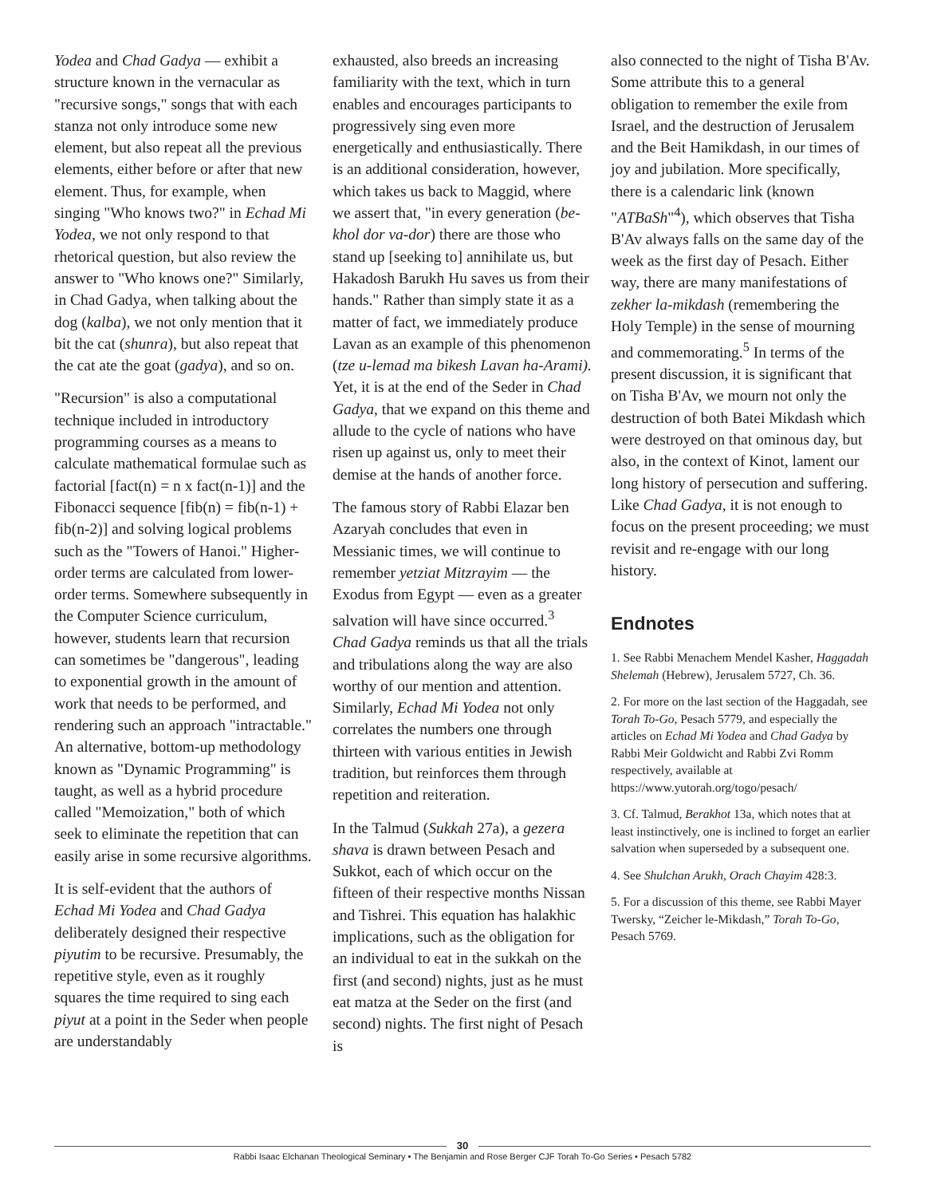Yodea and Chad Gadya — exhibit a structure known in the vernacular as "recursive songs," songs that with each stanza not only introduce some new element, but also repeat all the previous elements, either before or after that new element. Thus, for example, when singing "Who knows two?" in Echad Mi Yodea, we not only respond to that rhetorical question, but also review the answer to "Who knows one?" Similarly, in Chad Gadya, when talking about the dog (kalba), we not only mention that it bit the cat (shunra), but also repeat that the cat ate the goat (gadya), and so on.
"Recursion" is also a computational technique included in introductory programming courses as a means to calculate mathematical formulae such as factorial [fact(n) = n x fact(n-1)] and the Fibonacci sequence [fib(n) = fib(n-1) + fib(n-2)] and solving logical problems such as the "Towers of Hanoi." Higher-order terms are calculated from lower-order terms. Somewhere subsequently in the Computer Science curriculum, however, students learn that recursion can sometimes be "dangerous", leading to exponential growth in the amount of work that needs to be performed, and rendering such an approach "intractable." An alternative, bottom-up methodology known as "Dynamic Programming" is taught, as well as a hybrid procedure called "Memoization," both of which seek to eliminate the repetition that can easily arise in some recursive algorithms.
It is self-evident that the authors of Echad Mi Yodea and Chad Gadya deliberately designed their respective piyutim to be recursive. Presumably, the repetitive style, even as it roughly squares the time required to sing each piyut at a point in the Seder when people are understandably
exhausted, also breeds an increasing familiarity with the text, which in turn enables and encourages participants to progressively sing even more energetically and enthusiastically. There is an additional consideration, however, which takes us back to Maggid, where we assert that, "in every generation (be-khol dor va-dor) there are those who stand up [seeking to] annihilate us, but Hakadosh Barukh Hu saves us from their hands." Rather than simply state it as a matter of fact, we immediately produce Lavan as an example of this phenomenon (tze u-lemad ma bikesh Lavan ha-Arami). Yet, it is at the end of the Seder in Chad Gadya, that we expand on this theme and allude to the cycle of nations who have risen up against us, only to meet their demise at the hands of another force.
The famous story of Rabbi Elazar ben Azaryah concludes that even in Messianic times, we will continue to remember yetziat Mitzrayim — the Exodus from Egypt — even as a greater salvation will have since occurred.<sup>3</sup> Chad Gadya reminds us that all the trials and tribulations along the way are also worthy of our mention and attention. Similarly, Echad Mi Yodea not only correlates the numbers one through thirteen with various entities in Jewish tradition, but reinforces them through repetition and reiteration.
In the Talmud (Sukkah 27a), a gezera shava is drawn between Pesach and Sukkot, each of which occur on the fifteen of their respective months Nissan and Tishrei. This equation has halakhic implications, such as the obligation for an individual to eat in the sukkah on the first (and second) nights, just as he must eat matza at the Seder on the first (and second) nights. The first night of Pesach is
also connected to the night of Tisha B'Av. Some attribute this to a general obligation to remember the exile from Israel, and the destruction of Jerusalem and the Beit Hamikdash, in our times of joy and jubilation. More specifically, there is a calendaric link (known "ATBaSh"<sup>4</sup>), which observes that Tisha B'Av always falls on the same day of the week as the first day of Pesach. Either way, there are many manifestations of zekher la-mikdash (remembering the Holy Temple) in the sense of mourning and commemorating.<sup>5</sup> In terms of the present discussion, it is significant that on Tisha B'Av, we mourn not only the destruction of both Batei Mikdash which were destroyed on that ominous day, but also, in the context of Kinot, lament our long history of persecution and suffering. Like Chad Gadya, it is not enough to focus on the present proceeding; we must revisit and re-engage with our long history.
Endnotes
1. See Rabbi Menachem Mendel Kasher, Haggadah Shelemah (Hebrew), Jerusalem 5727, Ch. 36.
2. For more on the last section of the Haggadah, see Torah To-Go, Pesach 5779, and especially the articles on Echad Mi Yodea and Chad Gadya by Rabbi Meir Goldwicht and Rabbi Zvi Romm respectively, available at https://www.yutorah.org/togo/pesach/
3. Cf. Talmud, Berakhot 13a, which notes that at least instinctively, one is inclined to forget an earlier salvation when superseded by a subsequent one.
4. See Shulchan Arukh, Orach Chayim 428:3.
5. For a discussion of this theme, see Rabbi Mayer Twersky, “Zeicher le-Mikdash,” Torah To-Go, Pesach 5769.
30
Rabbi Isaac Elchanan Theological Seminary • The Benjamin and Rose Berger CJF Torah To-Go Series • Pesach 5782